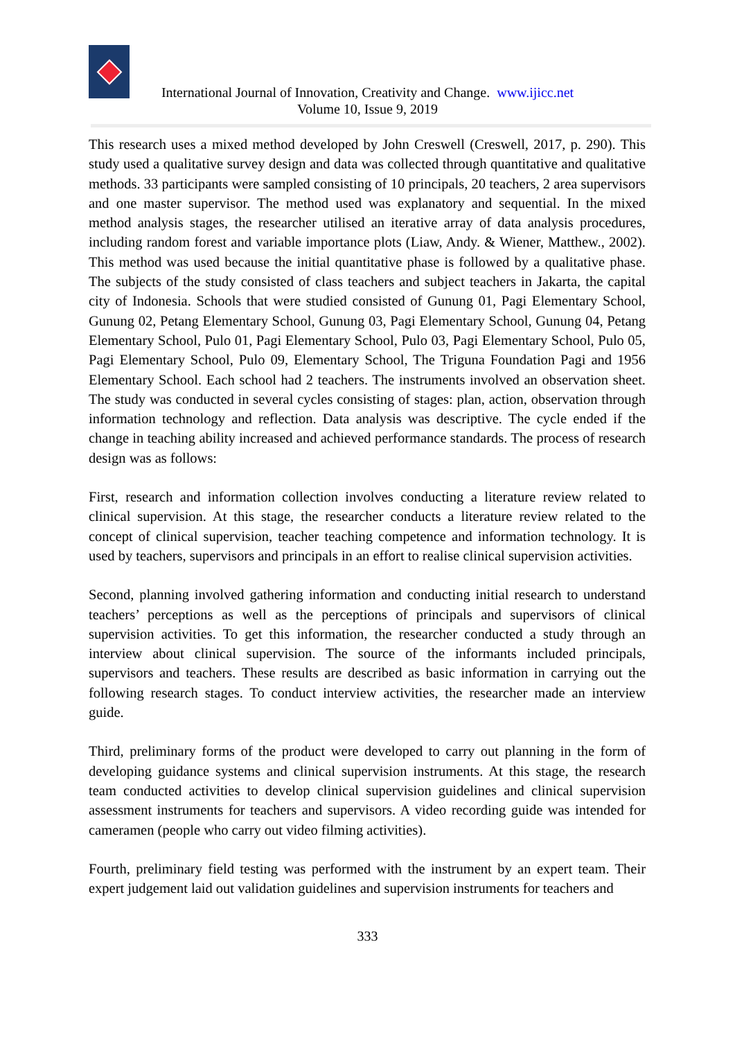International Journal of Innovation, Creativity and Change. www.ijicc.net
Volume 10, Issue 9, 2019
This research uses a mixed method developed by John Creswell (Creswell, 2017, p. 290). This study used a qualitative survey design and data was collected through quantitative and qualitative methods. 33 participants were sampled consisting of 10 principals, 20 teachers, 2 area supervisors and one master supervisor. The method used was explanatory and sequential. In the mixed method analysis stages, the researcher utilised an iterative array of data analysis procedures, including random forest and variable importance plots (Liaw, Andy. & Wiener, Matthew., 2002). This method was used because the initial quantitative phase is followed by a qualitative phase. The subjects of the study consisted of class teachers and subject teachers in Jakarta, the capital city of Indonesia. Schools that were studied consisted of Gunung 01, Pagi Elementary School, Gunung 02, Petang Elementary School, Gunung 03, Pagi Elementary School, Gunung 04, Petang Elementary School, Pulo 01, Pagi Elementary School, Pulo 03, Pagi Elementary School, Pulo 05, Pagi Elementary School, Pulo 09, Elementary School, The Triguna Foundation Pagi and 1956 Elementary School. Each school had 2 teachers. The instruments involved an observation sheet. The study was conducted in several cycles consisting of stages: plan, action, observation through information technology and reflection. Data analysis was descriptive. The cycle ended if the change in teaching ability increased and achieved performance standards. The process of research design was as follows:
First, research and information collection involves conducting a literature review related to clinical supervision. At this stage, the researcher conducts a literature review related to the concept of clinical supervision, teacher teaching competence and information technology. It is used by teachers, supervisors and principals in an effort to realise clinical supervision activities.
Second, planning involved gathering information and conducting initial research to understand teachers’ perceptions as well as the perceptions of principals and supervisors of clinical supervision activities. To get this information, the researcher conducted a study through an interview about clinical supervision. The source of the informants included principals, supervisors and teachers. These results are described as basic information in carrying out the following research stages. To conduct interview activities, the researcher made an interview guide.
Third, preliminary forms of the product were developed to carry out planning in the form of developing guidance systems and clinical supervision instruments. At this stage, the research team conducted activities to develop clinical supervision guidelines and clinical supervision assessment instruments for teachers and supervisors. A video recording guide was intended for cameramen (people who carry out video filming activities).
Fourth, preliminary field testing was performed with the instrument by an expert team. Their expert judgement laid out validation guidelines and supervision instruments for teachers and
333